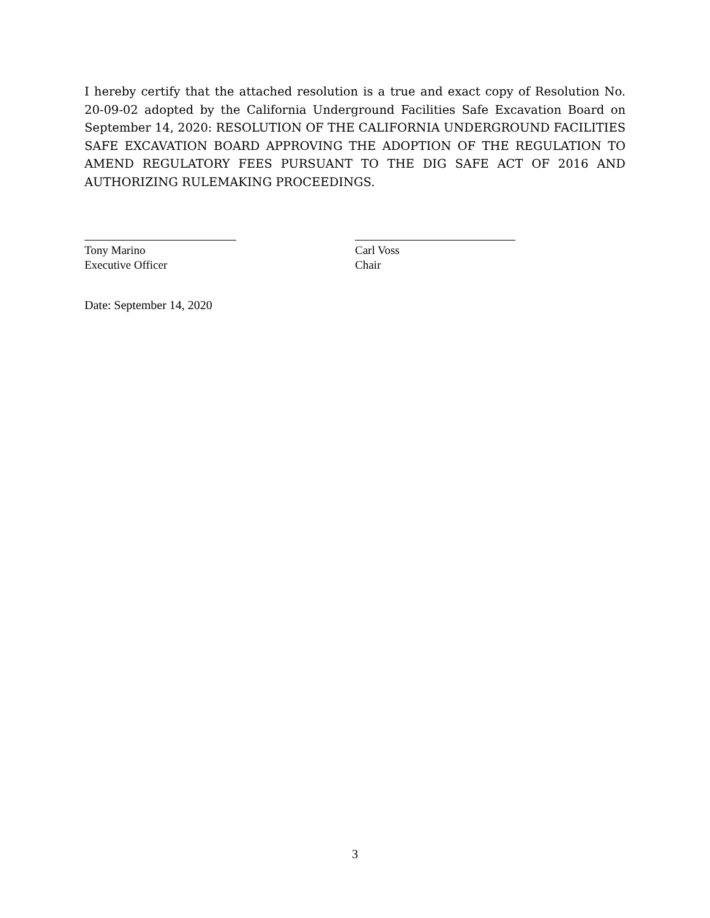I hereby certify that the attached resolution is a true and exact copy of Resolution No. 20-09-02 adopted by the California Underground Facilities Safe Excavation Board on September 14, 2020: RESOLUTION OF THE CALIFORNIA UNDERGROUND FACILITIES SAFE EXCAVATION BOARD APPROVING THE ADOPTION OF THE REGULATION TO AMEND REGULATORY FEES PURSUANT TO THE DIG SAFE ACT OF 2016 AND AUTHORIZING RULEMAKING PROCEEDINGS.
Tony Marino
Executive Officer
Carl Voss
Chair
Date: September 14, 2020
3